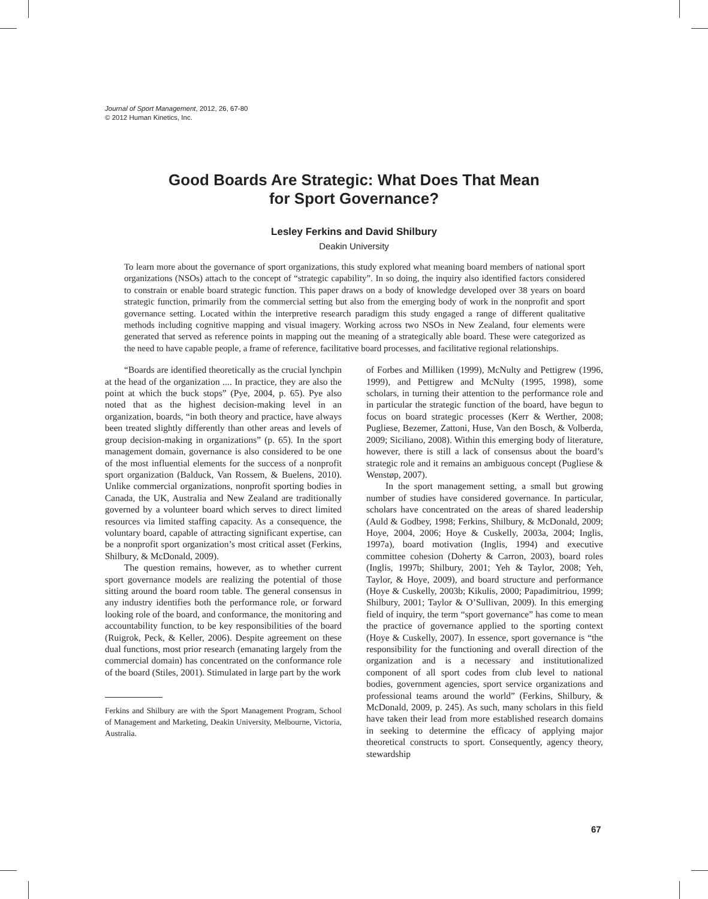Journal of Sport Management, 2012, 26, 67-80
© 2012 Human Kinetics, Inc.
Good Boards Are Strategic: What Does That Mean
for Sport Governance?
Lesley Ferkins and David Shilbury
Deakin University
To learn more about the governance of sport organizations, this study explored what meaning board members of national sport organizations (NSOs) attach to the concept of “strategic capability”. In so doing, the inquiry also identified factors considered to constrain or enable board strategic function. This paper draws on a body of knowledge developed over 38 years on board strategic function, primarily from the commercial setting but also from the emerging body of work in the nonprofit and sport governance setting. Located within the interpretive research paradigm this study engaged a range of different qualitative methods including cognitive mapping and visual imagery. Working across two NSOs in New Zealand, four elements were generated that served as reference points in mapping out the meaning of a strategically able board. These were categorized as the need to have capable people, a frame of reference, facilitative board processes, and facilitative regional relationships.
“Boards are identified theoretically as the crucial lynchpin at the head of the organization .... In practice, they are also the point at which the buck stops” (Pye, 2004, p. 65). Pye also noted that as the highest decision-making level in an organization, boards, “in both theory and practice, have always been treated slightly differently than other areas and levels of group decision-making in organizations” (p. 65). In the sport management domain, governance is also considered to be one of the most influential elements for the success of a nonprofit sport organization (Balduck, Van Rossem, & Buelens, 2010). Unlike commercial organizations, nonprofit sporting bodies in Canada, the UK, Australia and New Zealand are traditionally governed by a volunteer board which serves to direct limited resources via limited staffing capacity. As a consequence, the voluntary board, capable of attracting significant expertise, can be a nonprofit sport organization’s most critical asset (Ferkins, Shilbury, & McDonald, 2009).
The question remains, however, as to whether current sport governance models are realizing the potential of those sitting around the board room table. The general consensus in any industry identifies both the performance role, or forward looking role of the board, and conformance, the monitoring and accountability function, to be key responsibilities of the board (Ruigrok, Peck, & Keller, 2006). Despite agreement on these dual functions, most prior research (emanating largely from the commercial domain) has concentrated on the conformance role of the board (Stiles, 2001). Stimulated in large part by the work
Ferkins and Shilbury are with the Sport Management Program, School of Management and Marketing, Deakin University, Melbourne, Victoria, Australia.
of Forbes and Milliken (1999), McNulty and Pettigrew (1996, 1999), and Pettigrew and McNulty (1995, 1998), some scholars, in turning their attention to the performance role and in particular the strategic function of the board, have begun to focus on board strategic processes (Kerr & Werther, 2008; Pugliese, Bezemer, Zattoni, Huse, Van den Bosch, & Volberda, 2009; Siciliano, 2008). Within this emerging body of literature, however, there is still a lack of consensus about the board’s strategic role and it remains an ambiguous concept (Pugliese & Wenstøp, 2007).
In the sport management setting, a small but growing number of studies have considered governance. In particular, scholars have concentrated on the areas of shared leadership (Auld & Godbey, 1998; Ferkins, Shilbury, & McDonald, 2009; Hoye, 2004, 2006; Hoye & Cuskelly, 2003a, 2004; Inglis, 1997a), board motivation (Inglis, 1994) and executive committee cohesion (Doherty & Carron, 2003), board roles (Inglis, 1997b; Shilbury, 2001; Yeh & Taylor, 2008; Yeh, Taylor, & Hoye, 2009), and board structure and performance (Hoye & Cuskelly, 2003b; Kikulis, 2000; Papadimitriou, 1999; Shilbury, 2001; Taylor & O’Sullivan, 2009). In this emerging field of inquiry, the term “sport governance” has come to mean the practice of governance applied to the sporting context (Hoye & Cuskelly, 2007). In essence, sport governance is “the responsibility for the functioning and overall direction of the organization and is a necessary and institutionalized component of all sport codes from club level to national bodies, government agencies, sport service organizations and professional teams around the world” (Ferkins, Shilbury, & McDonald, 2009, p. 245). As such, many scholars in this field have taken their lead from more established research domains in seeking to determine the efficacy of applying major theoretical constructs to sport. Consequently, agency theory, stewardship
67